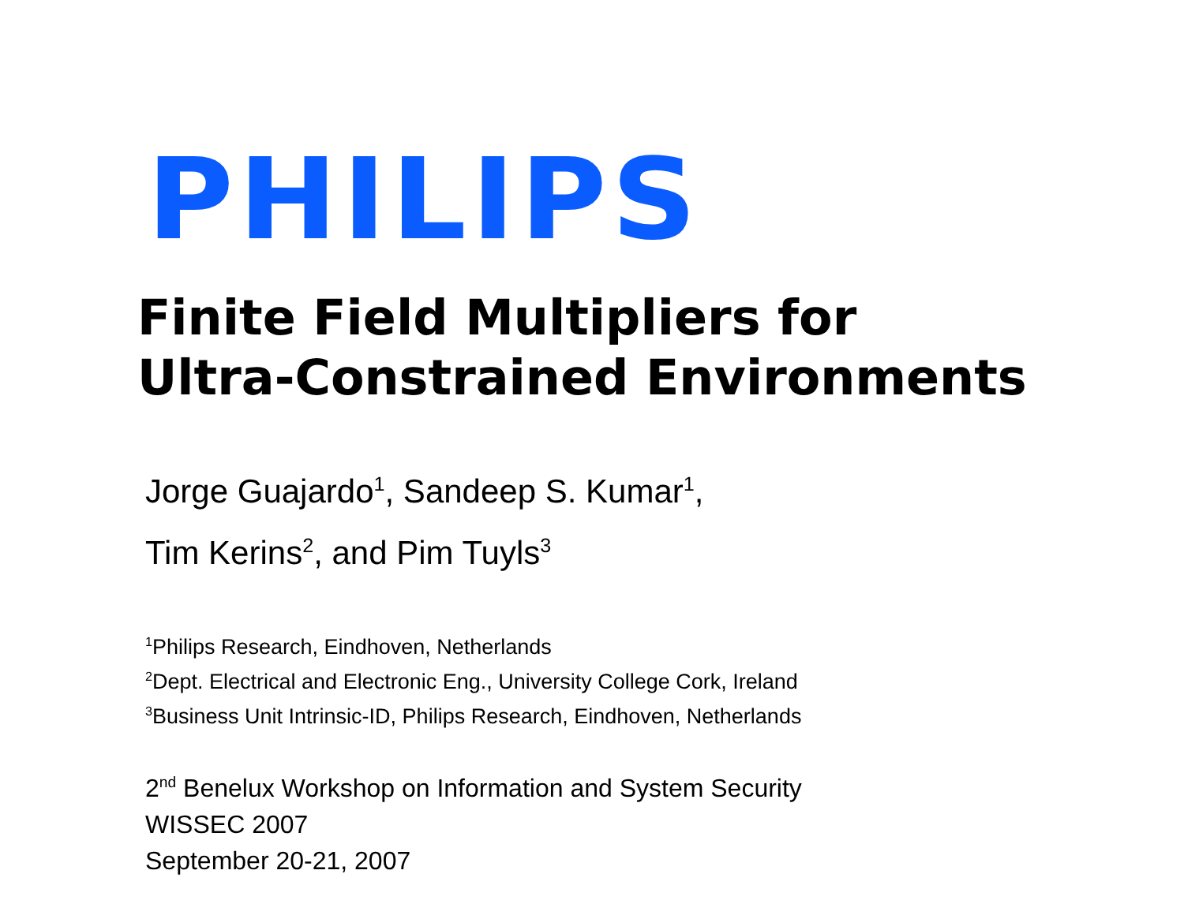PHILIPS
Finite Field Multipliers for
Ultra-Constrained Environments
Jorge Guajardo<sup>1</sup>, Sandeep S. Kumar<sup>1</sup>,
Tim Kerins<sup>2</sup>, and Pim Tuyls<sup>3</sup>
<sup>1</sup> Philips Research, Eindhoven, Netherlands
<sup>2</sup> Dept. Electrical and Electronic Eng., University College Cork, Ireland
<sup>3</sup> Business Unit Intrinsic-ID, Philips Research, Eindhoven, Netherlands
2<sup>nd</sup> Benelux Workshop on Information and System Security
WISSEC 2007
September 20-21, 2007